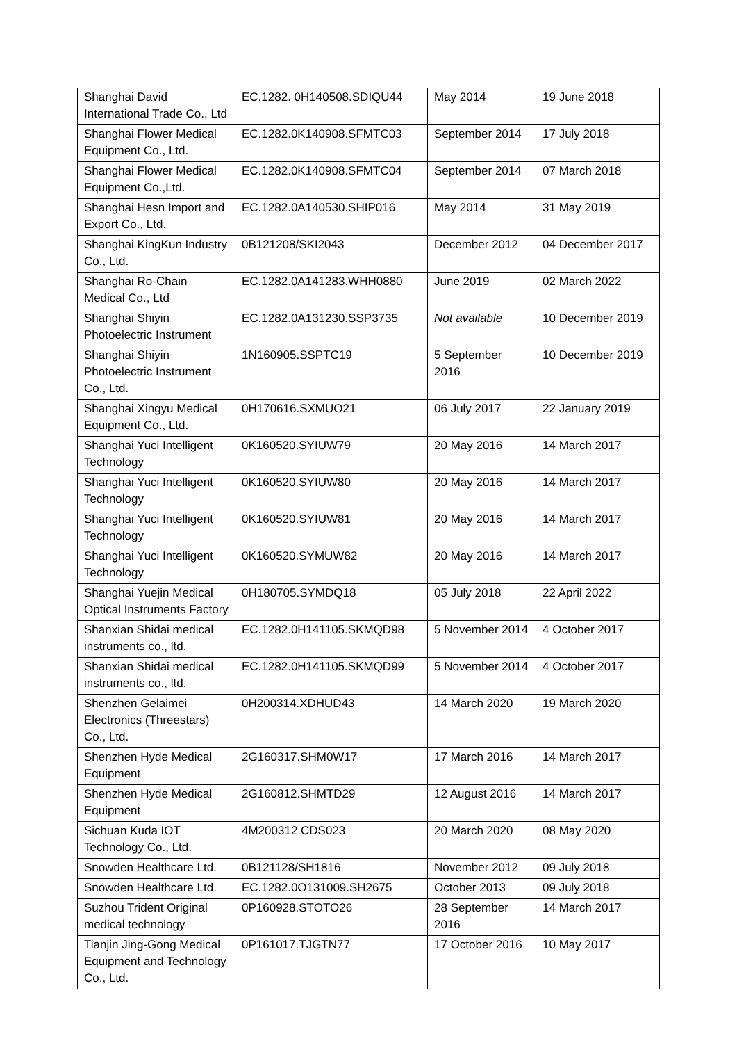| Shanghai David International Trade Co., Ltd | EC.1282. 0H140508.SDIQU44 | May 2014 | 19 June 2018 |
| Shanghai Flower Medical Equipment Co., Ltd. | EC.1282.0K140908.SFMTC03 | September 2014 | 17 July 2018 |
| Shanghai Flower Medical Equipment Co.,Ltd. | EC.1282.0K140908.SFMTC04 | September 2014 | 07 March 2018 |
| Shanghai Hesn Import and Export Co., Ltd. | EC.1282.0A140530.SHIP016 | May 2014 | 31 May 2019 |
| Shanghai KingKun Industry Co., Ltd. | 0B121208/SKI2043 | December 2012 | 04 December 2017 |
| Shanghai Ro-Chain Medical Co., Ltd | EC.1282.0A141283.WHH0880 | June 2019 | 02 March 2022 |
| Shanghai Shiyin Photoelectric Instrument | EC.1282.0A131230.SSP3735 | Not available | 10 December 2019 |
| Shanghai Shiyin Photoelectric Instrument Co., Ltd. | 1N160905.SSPTC19 | 5 September 2016 | 10 December 2019 |
| Shanghai Xingyu Medical Equipment Co., Ltd. | 0H170616.SXMUO21 | 06 July 2017 | 22 January 2019 |
| Shanghai Yuci Intelligent Technology | 0K160520.SYIUW79 | 20 May 2016 | 14 March 2017 |
| Shanghai Yuci Intelligent Technology | 0K160520.SYIUW80 | 20 May 2016 | 14 March 2017 |
| Shanghai Yuci Intelligent Technology | 0K160520.SYIUW81 | 20 May 2016 | 14 March 2017 |
| Shanghai Yuci Intelligent Technology | 0K160520.SYMUW82 | 20 May 2016 | 14 March 2017 |
| Shanghai Yuejin Medical Optical Instruments Factory | 0H180705.SYMDQ18 | 05 July 2018 | 22 April 2022 |
| Shanxian Shidai medical instruments co., ltd. | EC.1282.0H141105.SKMQD98 | 5 November 2014 | 4 October 2017 |
| Shanxian Shidai medical instruments co., ltd. | EC.1282.0H141105.SKMQD99 | 5 November 2014 | 4 October 2017 |
| Shenzhen Gelaimei Electronics (Threestars) Co., Ltd. | 0H200314.XDHUD43 | 14 March 2020 | 19 March 2020 |
| Shenzhen Hyde Medical Equipment | 2G160317.SHM0W17 | 17 March 2016 | 14 March 2017 |
| Shenzhen Hyde Medical Equipment | 2G160812.SHMTD29 | 12 August 2016 | 14 March 2017 |
| Sichuan Kuda IOT Technology Co., Ltd. | 4M200312.CDS023 | 20 March 2020 | 08 May 2020 |
| Snowden Healthcare Ltd. | 0B121128/SH1816 | November 2012 | 09 July 2018 |
| Snowden Healthcare Ltd. | EC.1282.0O131009.SH2675 | October 2013 | 09 July 2018 |
| Suzhou Trident Original medical technology | 0P160928.STOTO26 | 28 September 2016 | 14 March 2017 |
| Tianjin Jing-Gong Medical Equipment and Technology Co., Ltd. | 0P161017.TJGTN77 | 17 October 2016 | 10 May 2017 |